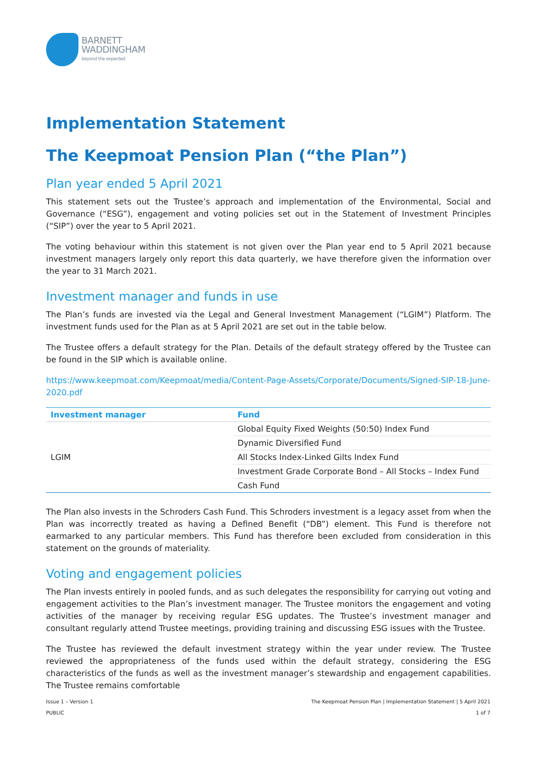BARNETT
WADDINGHAM
beyond the expected
Implementation Statement
The Keepmoat Pension Plan (“the Plan”)
Plan year ended 5 April 2021
This statement sets out the Trustee’s approach and implementation of the Environmental, Social and Governance (“ESG”), engagement and voting policies set out in the Statement of Investment Principles (“SIP”) over the year to 5 April 2021.
The voting behaviour within this statement is not given over the Plan year end to 5 April 2021 because investment managers largely only report this data quarterly, we have therefore given the information over the year to 31 March 2021.
Investment manager and funds in use
The Plan’s funds are invested via the Legal and General Investment Management (“LGIM”) Platform. The investment funds used for the Plan as at 5 April 2021 are set out in the table below.
The Trustee offers a default strategy for the Plan. Details of the default strategy offered by the Trustee can be found in the SIP which is available online.
https://www.keepmoat.com/Keepmoat/media/Content-Page-Assets/Corporate/Documents/Signed-SIP-18-June-2020.pdf
| Investment manager | Fund |
| --- | --- |
| LGIM | Global Equity Fixed Weights (50:50) Index Fund |
| | Dynamic Diversified Fund |
| | All Stocks Index-Linked Gilts Index Fund |
| | Investment Grade Corporate Bond – All Stocks – Index Fund |
| | Cash Fund |
The Plan also invests in the Schroders Cash Fund. This Schroders investment is a legacy asset from when the Plan was incorrectly treated as having a Defined Benefit (“DB”) element. This Fund is therefore not earmarked to any particular members. This Fund has therefore been excluded from consideration in this statement on the grounds of materiality.
Voting and engagement policies
The Plan invests entirely in pooled funds, and as such delegates the responsibility for carrying out voting and engagement activities to the Plan’s investment manager. The Trustee monitors the engagement and voting activities of the manager by receiving regular ESG updates. The Trustee’s investment manager and consultant regularly attend Trustee meetings, providing training and discussing ESG issues with the Trustee.
The Trustee has reviewed the default investment strategy within the year under review. The Trustee reviewed the appropriateness of the funds used within the default strategy, considering the ESG characteristics of the funds as well as the investment manager’s stewardship and engagement capabilities. The Trustee remains comfortable
Issue 1 – Version 1
PUBLIC
The Keepmoat Pension Plan | Implementation Statement | 5 April 2021
1 of 7